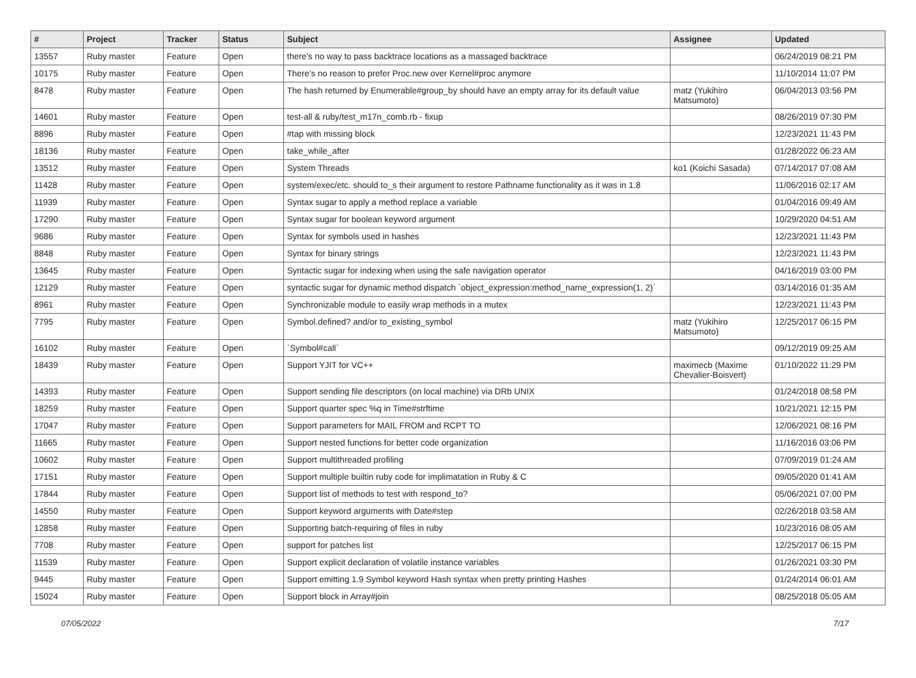| # | Project | Tracker | Status | Subject | Assignee | Updated |
| --- | --- | --- | --- | --- | --- | --- |
| 13557 | Ruby master | Feature | Open | there's no way to pass backtrace locations as a massaged backtrace | | 06/24/2019 08:21 PM |
| 10175 | Ruby master | Feature | Open | There’s no reason to prefer Proc.new over Kernel#proc anymore | | 11/10/2014 11:07 PM |
| 8478 | Ruby master | Feature | Open | The hash returned by Enumerable#group_by should have an empty array for its default value | matz (Yukihiro Matsumoto) | 06/04/2013 03:56 PM |
| 14601 | Ruby master | Feature | Open | test-all & ruby/test_m17n_comb.rb - fixup | | 08/26/2019 07:30 PM |
| 8896 | Ruby master | Feature | Open | #tap with missing block | | 12/23/2021 11:43 PM |
| 18136 | Ruby master | Feature | Open | take_while_after | | 01/28/2022 06:23 AM |
| 13512 | Ruby master | Feature | Open | System Threads | ko1 (Koichi Sasada) | 07/14/2017 07:08 AM |
| 11428 | Ruby master | Feature | Open | system/exec/etc. should to_s their argument to restore Pathname functionality as it was in 1.8 | | 11/06/2016 02:17 AM |
| 11939 | Ruby master | Feature | Open | Syntax sugar to apply a method replace a variable | | 01/04/2016 09:49 AM |
| 17290 | Ruby master | Feature | Open | Syntax sugar for boolean keyword argument | | 10/29/2020 04:51 AM |
| 9686 | Ruby master | Feature | Open | Syntax for symbols used in hashes | | 12/23/2021 11:43 PM |
| 8848 | Ruby master | Feature | Open | Syntax for binary strings | | 12/23/2021 11:43 PM |
| 13645 | Ruby master | Feature | Open | Syntactic sugar for indexing when using the safe navigation operator | | 04/16/2019 03:00 PM |
| 12129 | Ruby master | Feature | Open | syntactic sugar for dynamic method dispatch `object_expression:method_name_expression(1, 2)` | | 03/14/2016 01:35 AM |
| 8961 | Ruby master | Feature | Open | Synchronizable module to easily wrap methods in a mutex | | 12/23/2021 11:43 PM |
| 7795 | Ruby master | Feature | Open | Symbol.defined? and/or to_existing_symbol | matz (Yukihiro Matsumoto) | 12/25/2017 06:15 PM |
| 16102 | Ruby master | Feature | Open | `Symbol#call` | | 09/12/2019 09:25 AM |
| 18439 | Ruby master | Feature | Open | Support YJIT for VC++ | maximecb (Maxime Chevalier-Boisvert) | 01/10/2022 11:29 PM |
| 14393 | Ruby master | Feature | Open | Support sending file descriptors (on local machine) via DRb UNIX | | 01/24/2018 08:58 PM |
| 18259 | Ruby master | Feature | Open | Support quarter spec %q in Time#strftime | | 10/21/2021 12:15 PM |
| 17047 | Ruby master | Feature | Open | Support parameters for MAIL FROM and RCPT TO | | 12/06/2021 08:16 PM |
| 11665 | Ruby master | Feature | Open | Support nested functions for better code organization | | 11/16/2016 03:06 PM |
| 10602 | Ruby master | Feature | Open | Support multithreaded profiling | | 07/09/2019 01:24 AM |
| 17151 | Ruby master | Feature | Open | Support multiple builtin ruby code for implimatation in Ruby & C | | 09/05/2020 01:41 AM |
| 17844 | Ruby master | Feature | Open | Support list of methods to test with respond_to? | | 05/06/2021 07:00 PM |
| 14550 | Ruby master | Feature | Open | Support keyword arguments with Date#step | | 02/26/2018 03:58 AM |
| 12858 | Ruby master | Feature | Open | Supporting batch-requiring of files in ruby | | 10/23/2016 08:05 AM |
| 7708 | Ruby master | Feature | Open | support for patches list | | 12/25/2017 06:15 PM |
| 11539 | Ruby master | Feature | Open | Support explicit declaration of volatile instance variables | | 01/26/2021 03:30 PM |
| 9445 | Ruby master | Feature | Open | Support emitting 1.9 Symbol keyword Hash syntax when pretty printing Hashes | | 01/24/2014 06:01 AM |
| 15024 | Ruby master | Feature | Open | Support block in Array#join | | 08/25/2018 05:05 AM |
07/05/2022 7/17